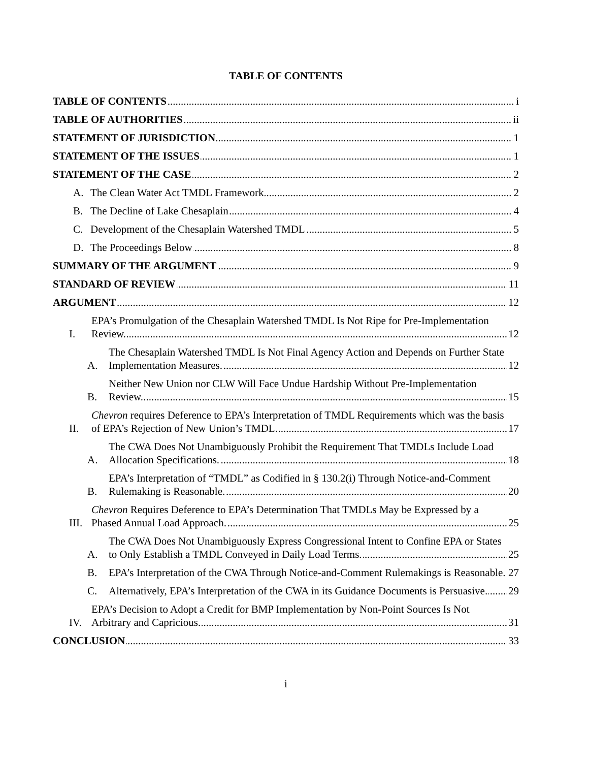TABLE OF CONTENTS
TABLE OF CONTENTS
i
TABLE OF AUTHORITIES
ii
STATEMENT OF JURISDICTION
1
STATEMENT OF THE ISSUES
1
STATEMENT OF THE CASE
2
A.
The Clean Water Act TMDL Framework
2
B.
The Decline of Lake Chesaplain
4
C.
Development of the Chesaplain Watershed TMDL
5
D.
The Proceedings Below
8
SUMMARY OF THE ARGUMENT
9
STANDARD OF REVIEW
11
ARGUMENT
12
I.
EPA’s Promulgation of the Chesaplain Watershed TMDL Is Not Ripe for Pre-Implementation Review.
12
A.
The Chesaplain Watershed TMDL Is Not Final Agency Action and Depends on Further State Implementation Measures.
12
B.
Neither New Union nor CLW Will Face Undue Hardship Without Pre-Implementation Review.
15
II.
Chevron requires Deference to EPA’s Interpretation of TMDL Requirements which was the basis of EPA’s Rejection of New Union’s TMDL.
17
A.
The CWA Does Not Unambiguously Prohibit the Requirement That TMDLs Include Load Allocation Specifications.
18
B.
EPA’s Interpretation of “TMDL” as Codified in § 130.2(i) Through Notice-and-Comment Rulemaking is Reasonable.
20
III.
Chevron Requires Deference to EPA’s Determination That TMDLs May be Expressed by a Phased Annual Load Approach.
25
A.
The CWA Does Not Unambiguously Express Congressional Intent to Confine EPA or States to Only Establish a TMDL Conveyed in Daily Load Terms.
25
B.
EPA’s Interpretation of the CWA Through Notice-and-Comment Rulemakings is Reasonable.
27
C.
Alternatively, EPA’s Interpretation of the CWA in its Guidance Documents is Persuasive.
29
IV.
EPA’s Decision to Adopt a Credit for BMP Implementation by Non-Point Sources Is Not Arbitrary and Capricious.
31
CONCLUSION
33
i